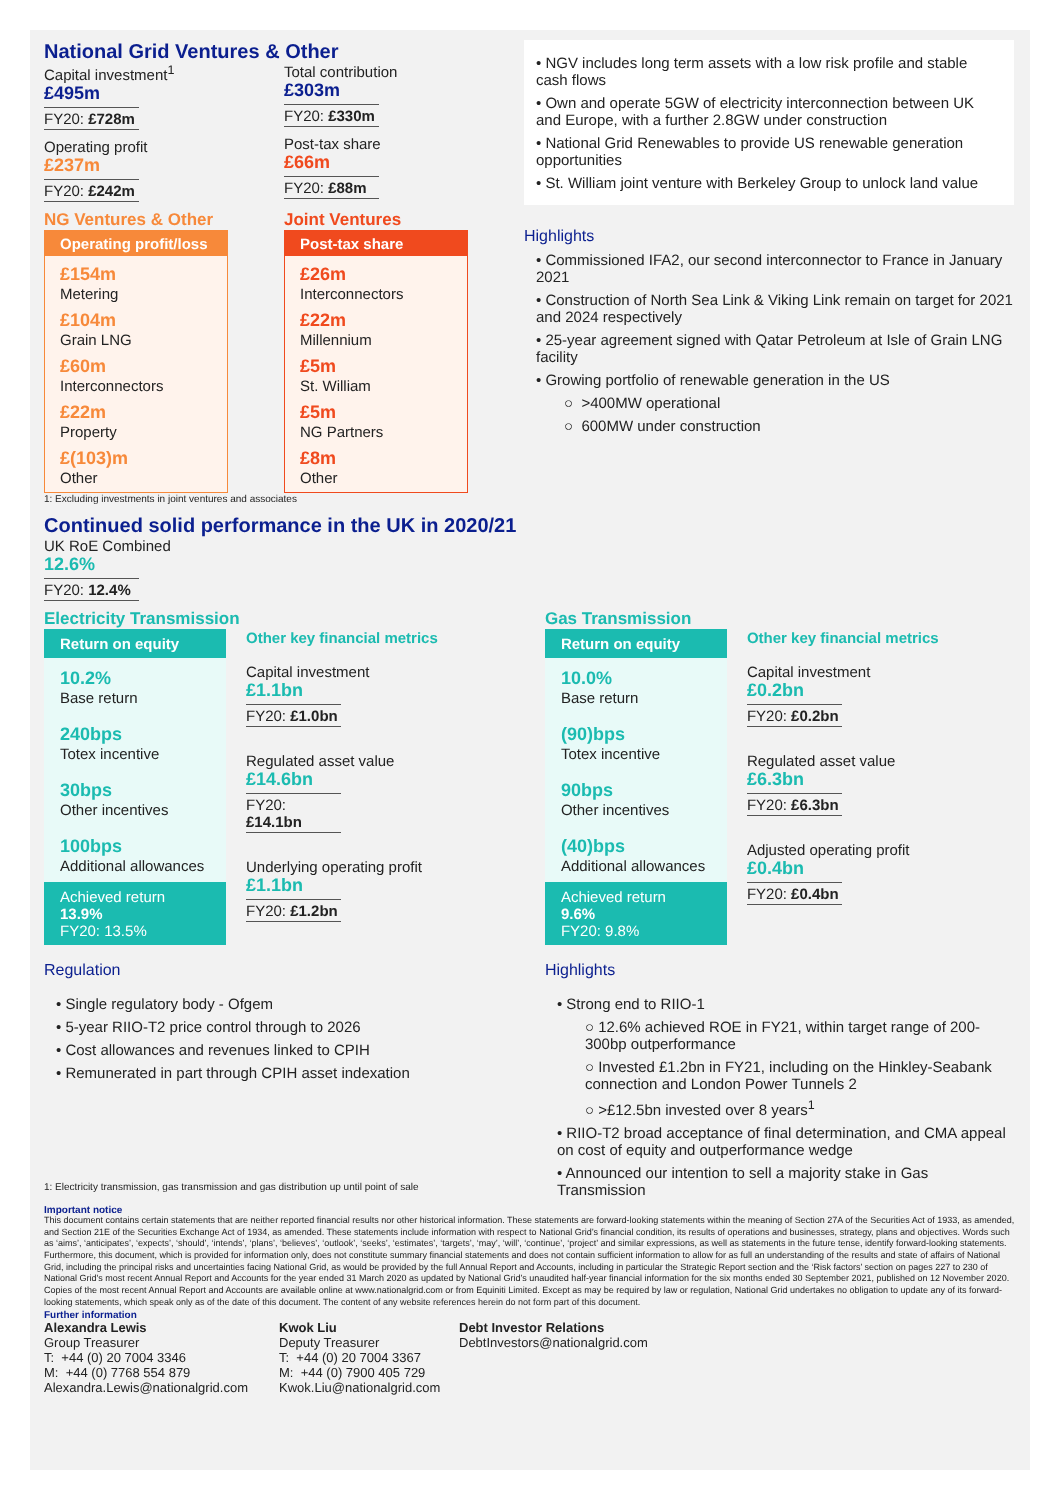National Grid Ventures & Other
Capital investment<sup>1</sup>
£495m
FY20: £728m
Operating profit
£237m
FY20: £242m
Total contribution
£303m
FY20: £330m
Post-tax share
£66m
FY20: £88m
NG Ventures & Other
Operating profit/loss
£154m
Metering
£104m
Grain LNG
£60m
Interconnectors
£22m
Property
£(103)m
Other
Joint Ventures
Post-tax share
£26m
Interconnectors
£22m
Millennium
£5m
St. William
£5m
NG Partners
£8m
Other
1: Excluding investments in joint ventures and associates
• NGV includes long term assets with a low risk profile and stable cash flows
• Own and operate 5GW of electricity interconnection between UK and Europe, with a further 2.8GW under construction
• National Grid Renewables to provide US renewable generation opportunities
• St. William joint venture with Berkeley Group to unlock land value
Highlights
• Commissioned IFA2, our second interconnector to France in January 2021
• Construction of North Sea Link & Viking Link remain on target for 2021 and 2024 respectively
• 25-year agreement signed with Qatar Petroleum at Isle of Grain LNG facility
• Growing portfolio of renewable generation in the US
○ >400MW operational
○ 600MW under construction
Continued solid performance in the UK in 2020/21
UK RoE Combined
12.6%
FY20: 12.4%
Electricity Transmission
Return on equity
10.2%
Base return
240bps
Totex incentive
30bps
Other incentives
100bps
Additional allowances
Achieved return
13.9%
FY20: 13.5%
Other key financial metrics
Capital investment
£1.1bn
FY20: £1.0bn
Regulated asset value
£14.6bn
FY20: £14.1bn
Underlying operating profit
£1.1bn
FY20: £1.2bn
Regulation
• Single regulatory body - Ofgem
• 5-year RIIO-T2 price control through to 2026
• Cost allowances and revenues linked to CPIH
• Remunerated in part through CPIH asset indexation
1: Electricity transmission, gas transmission and gas distribution up until point of sale
Gas Transmission
Return on equity
10.0%
Base return
(90)bps
Totex incentive
90bps
Other incentives
(40)bps
Additional allowances
Achieved return
9.6%
FY20: 9.8%
Other key financial metrics
Capital investment
£0.2bn
FY20: £0.2bn
Regulated asset value
£6.3bn
FY20: £6.3bn
Adjusted operating profit
£0.4bn
FY20: £0.4bn
Highlights
• Strong end to RIIO-1
○ 12.6% achieved ROE in FY21, within target range of 200-300bp outperformance
○ Invested £1.2bn in FY21, including on the Hinkley-Seabank connection and London Power Tunnels 2
○ >£12.5bn invested over 8 years<sup>1</sup>
• RIIO-T2 broad acceptance of final determination, and CMA appeal on cost of equity and outperformance wedge
• Announced our intention to sell a majority stake in Gas Transmission
Important notice
This document contains certain statements that are neither reported financial results nor other historical information. These statements are forward-looking statements within the meaning of Section 27A of the Securities Act of 1933, as amended, and Section 21E of the Securities Exchange Act of 1934, as amended. These statements include information with respect to National Grid’s financial condition, its results of operations and businesses, strategy, plans and objectives. Words such as ‘aims’, ‘anticipates’, ‘expects’, ‘should’, ‘intends’, ‘plans’, ‘believes’, ‘outlook’, ‘seeks’, ‘estimates’, ‘targets’, ‘may’, ‘will’, ‘continue’, ‘project’ and similar expressions, as well as statements in the future tense, identify forward-looking statements. Furthermore, this document, which is provided for information only, does not constitute summary financial statements and does not contain sufficient information to allow for as full an understanding of the results and state of affairs of National Grid, including the principal risks and uncertainties facing National Grid, as would be provided by the full Annual Report and Accounts, including in particular the Strategic Report section and the ‘Risk factors’ section on pages 227 to 230 of National Grid's most recent Annual Report and Accounts for the year ended 31 March 2020 as updated by National Grid’s unaudited half-year financial information for the six months ended 30 September 2021, published on 12 November 2020. Copies of the most recent Annual Report and Accounts are available online at www.nationalgrid.com or from Equiniti Limited. Except as may be required by law or regulation, National Grid undertakes no obligation to update any of its forward-looking statements, which speak only as of the date of this document. The content of any website references herein do not form part of this document.
Further information
Alexandra Lewis
Group Treasurer
T: +44 (0) 20 7004 3346
M: +44 (0) 7768 554 879
Alexandra.Lewis@nationalgrid.com
Kwok Liu
Deputy Treasurer
T: +44 (0) 20 7004 3367
M: +44 (0) 7900 405 729
Kwok.Liu@nationalgrid.com
Debt Investor Relations
DebtInvestors@nationalgrid.com